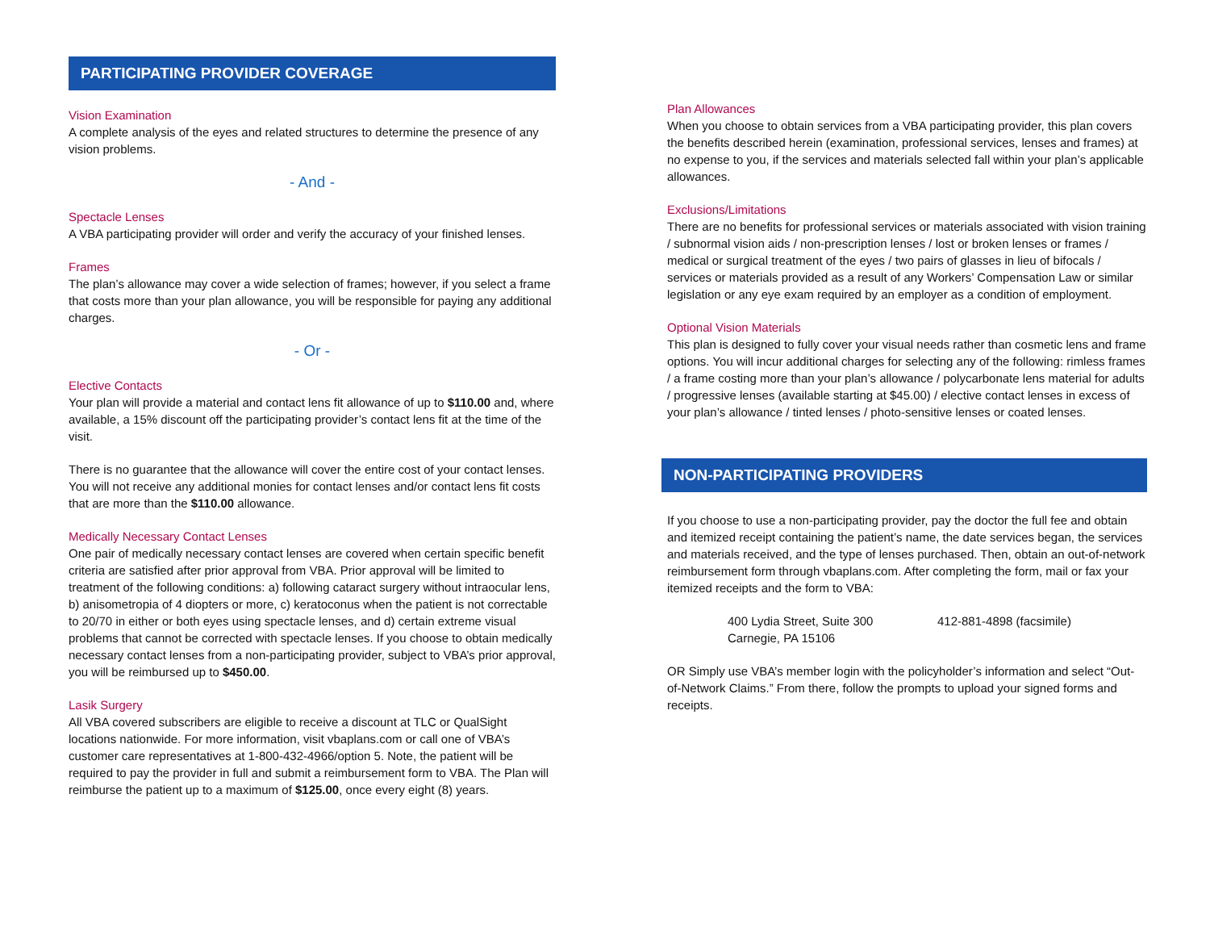PARTICIPATING PROVIDER COVERAGE
Vision Examination
A complete analysis of the eyes and related structures to determine the presence of any vision problems.
- And -
Spectacle Lenses
A VBA participating provider will order and verify the accuracy of your finished lenses.
Frames
The plan’s allowance may cover a wide selection of frames; however, if you select a frame that costs more than your plan allowance, you will be responsible for paying any additional charges.
- Or -
Elective Contacts
Your plan will provide a material and contact lens fit allowance of up to $110.00 and, where available, a 15% discount off the participating provider’s contact lens fit at the time of the visit.
There is no guarantee that the allowance will cover the entire cost of your contact lenses. You will not receive any additional monies for contact lenses and/or contact lens fit costs that are more than the $110.00 allowance.
Medically Necessary Contact Lenses
One pair of medically necessary contact lenses are covered when certain specific benefit criteria are satisfied after prior approval from VBA. Prior approval will be limited to treatment of the following conditions: a) following cataract surgery without intraocular lens, b) anisometropia of 4 diopters or more, c) keratoconus when the patient is not correctable to 20/70 in either or both eyes using spectacle lenses, and d) certain extreme visual problems that cannot be corrected with spectacle lenses. If you choose to obtain medically necessary contact lenses from a non-participating provider, subject to VBA’s prior approval, you will be reimbursed up to $450.00.
Lasik Surgery
All VBA covered subscribers are eligible to receive a discount at TLC or QualSight locations nationwide. For more information, visit vbaplans.com or call one of VBA’s customer care representatives at 1-800-432-4966/option 5. Note, the patient will be required to pay the provider in full and submit a reimbursement form to VBA. The Plan will reimburse the patient up to a maximum of $125.00, once every eight (8) years.
Plan Allowances
When you choose to obtain services from a VBA participating provider, this plan covers the benefits described herein (examination, professional services, lenses and frames) at no expense to you, if the services and materials selected fall within your plan’s applicable allowances.
Exclusions/Limitations
There are no benefits for professional services or materials associated with vision training / subnormal vision aids / non-prescription lenses / lost or broken lenses or frames / medical or surgical treatment of the eyes / two pairs of glasses in lieu of bifocals / services or materials provided as a result of any Workers’ Compensation Law or similar legislation or any eye exam required by an employer as a condition of employment.
Optional Vision Materials
This plan is designed to fully cover your visual needs rather than cosmetic lens and frame options. You will incur additional charges for selecting any of the following: rimless frames / a frame costing more than your plan’s allowance / polycarbonate lens material for adults / progressive lenses (available starting at $45.00) / elective contact lenses in excess of your plan’s allowance / tinted lenses / photo-sensitive lenses or coated lenses.
NON-PARTICIPATING PROVIDERS
If you choose to use a non-participating provider, pay the doctor the full fee and obtain and itemized receipt containing the patient’s name, the date services began, the services and materials received, and the type of lenses purchased. Then, obtain an out-of-network reimbursement form through vbaplans.com. After completing the form, mail or fax your itemized receipts and the form to VBA:
400 Lydia Street, Suite 300
Carnegie, PA 15106
412-881-4898 (facsimile)
OR Simply use VBA’s member login with the policyholder’s information and select “Out-of-Network Claims.” From there, follow the prompts to upload your signed forms and receipts.